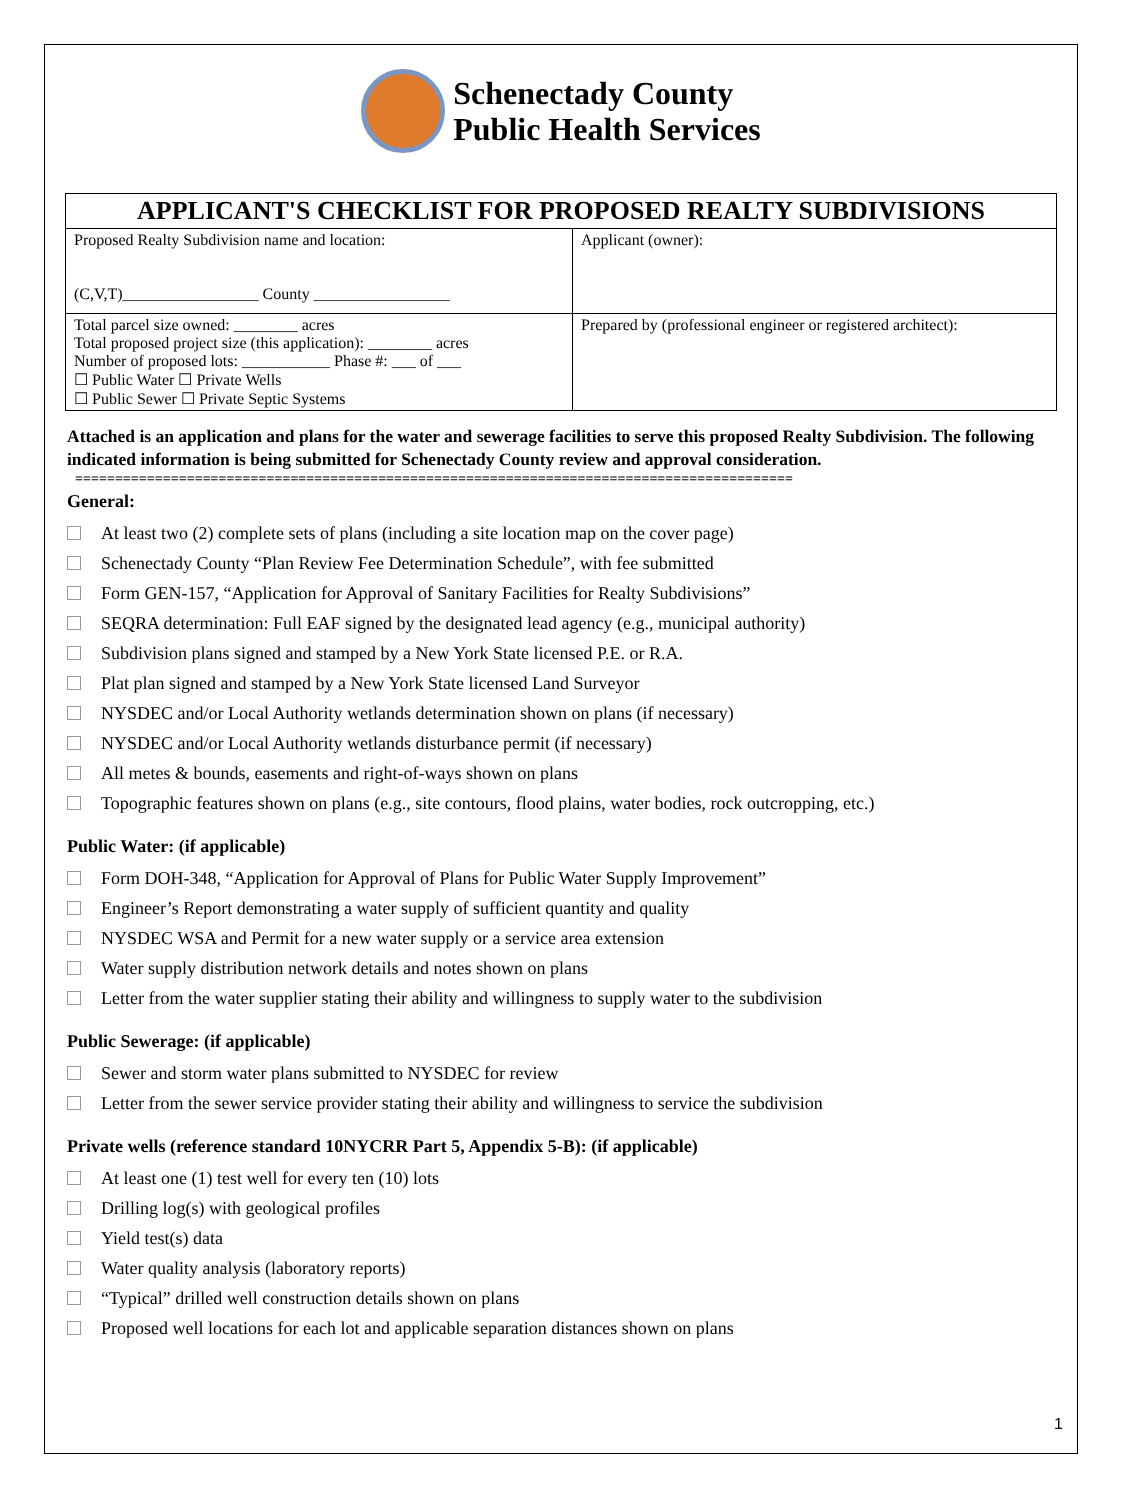Schenectady County
Public Health Services
| APPLICANT'S CHECKLIST FOR PROPOSED REALTY SUBDIVISIONS | |
| --- | --- |
| Proposed Realty Subdivision name and location: (C,V,T)_________________ County _________________ | Applicant (owner): |
| Total parcel size owned: ________ acres Total proposed project size (this application): ________ acres Number of proposed lots: ___________ Phase #: ___ of ___ ☐ Public Water ☐ Private Wells ☐ Public Sewer ☐ Private Septic Systems | Prepared by (professional engineer or registered architect): |
Attached is an application and plans for the water and sewerage facilities to serve this proposed Realty Subdivision. The following indicated information is being submitted for Schenectady County review and approval consideration.
==========================================================================================
General:
At least two (2) complete sets of plans (including a site location map on the cover page)
Schenectady County “Plan Review Fee Determination Schedule”, with fee submitted
Form GEN-157, “Application for Approval of Sanitary Facilities for Realty Subdivisions”
SEQRA determination: Full EAF signed by the designated lead agency (e.g., municipal authority)
Subdivision plans signed and stamped by a New York State licensed P.E. or R.A.
Plat plan signed and stamped by a New York State licensed Land Surveyor
NYSDEC and/or Local Authority wetlands determination shown on plans (if necessary)
NYSDEC and/or Local Authority wetlands disturbance permit (if necessary)
All metes & bounds, easements and right-of-ways shown on plans
Topographic features shown on plans (e.g., site contours, flood plains, water bodies, rock outcropping, etc.)
Public Water: (if applicable)
Form DOH-348, “Application for Approval of Plans for Public Water Supply Improvement”
Engineer’s Report demonstrating a water supply of sufficient quantity and quality
NYSDEC WSA and Permit for a new water supply or a service area extension
Water supply distribution network details and notes shown on plans
Letter from the water supplier stating their ability and willingness to supply water to the subdivision
Public Sewerage: (if applicable)
Sewer and storm water plans submitted to NYSDEC for review
Letter from the sewer service provider stating their ability and willingness to service the subdivision
Private wells (reference standard 10NYCRR Part 5, Appendix 5-B): (if applicable)
At least one (1) test well for every ten (10) lots
Drilling log(s) with geological profiles
Yield test(s) data
Water quality analysis (laboratory reports)
“Typical” drilled well construction details shown on plans
Proposed well locations for each lot and applicable separation distances shown on plans
1